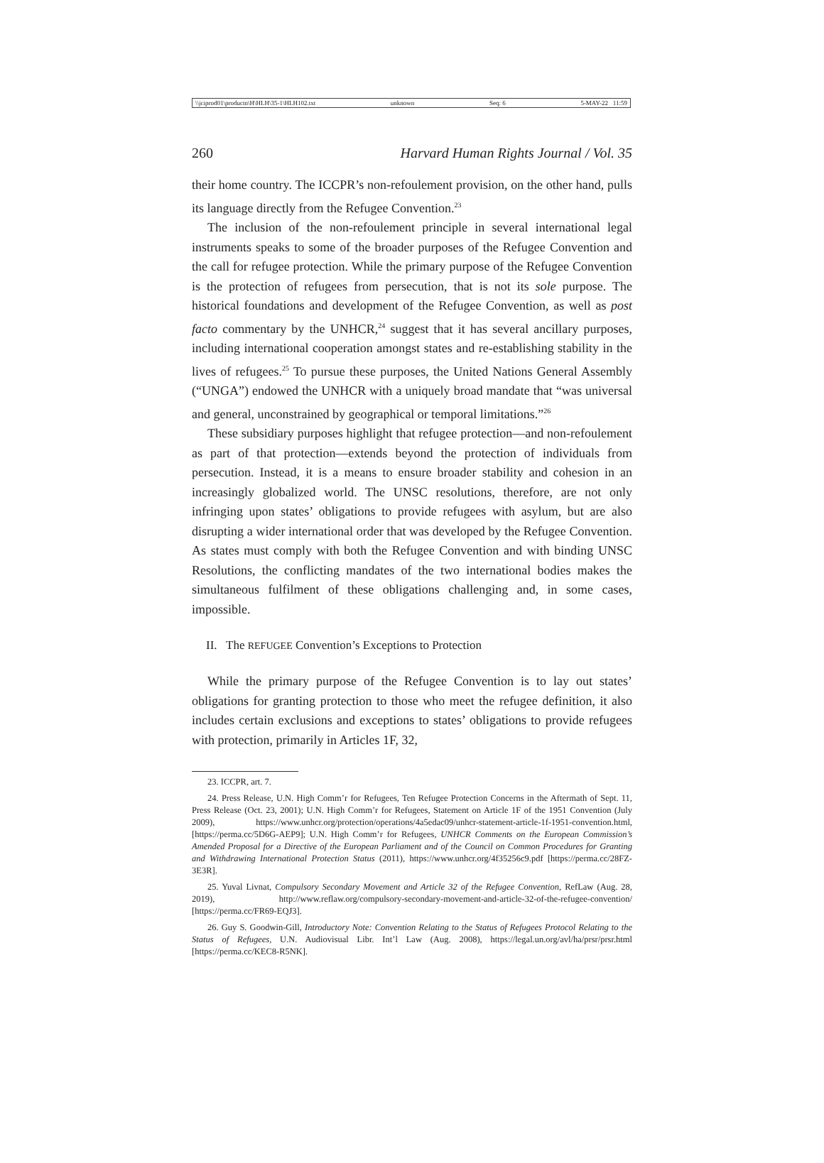\\jciprod01\productn\H\HLH\35-1\HLH102.txt unknown Seq: 6 5-MAY-22 11:59
260 Harvard Human Rights Journal / Vol. 35
their home country. The ICCPR’s non-refoulement provision, on the other hand, pulls its language directly from the Refugee Convention.<sup>23</sup>
The inclusion of the non-refoulement principle in several international legal instruments speaks to some of the broader purposes of the Refugee Convention and the call for refugee protection. While the primary purpose of the Refugee Convention is the protection of refugees from persecution, that is not its sole purpose. The historical foundations and development of the Refugee Convention, as well as post facto commentary by the UNHCR,<sup>24</sup> suggest that it has several ancillary purposes, including international cooperation amongst states and re-establishing stability in the lives of refugees.<sup>25</sup> To pursue these purposes, the United Nations General Assembly (“UNGA”) endowed the UNHCR with a uniquely broad mandate that “was universal and general, unconstrained by geographical or temporal limitations.”<sup>26</sup>
These subsidiary purposes highlight that refugee protection—and non-refoulement as part of that protection—extends beyond the protection of individuals from persecution. Instead, it is a means to ensure broader stability and cohesion in an increasingly globalized world. The UNSC resolutions, therefore, are not only infringing upon states’ obligations to provide refugees with asylum, but are also disrupting a wider international order that was developed by the Refugee Convention. As states must comply with both the Refugee Convention and with binding UNSC Resolutions, the conflicting mandates of the two international bodies makes the simultaneous fulfilment of these obligations challenging and, in some cases, impossible.
II. The REFUGEE Convention’s Exceptions to Protection
While the primary purpose of the Refugee Convention is to lay out states’ obligations for granting protection to those who meet the refugee definition, it also includes certain exclusions and exceptions to states’ obligations to provide refugees with protection, primarily in Articles 1F, 32,
23. ICCPR, art. 7.
24. Press Release, U.N. High Comm’r for Refugees, Ten Refugee Protection Concerns in the Aftermath of Sept. 11, Press Release (Oct. 23, 2001); U.N. High Comm’r for Refugees, Statement on Article 1F of the 1951 Convention (July 2009), https://www.unhcr.org/protection/operations/4a5edac09/unhcr-statement-article-1f-1951-convention.html, [https://perma.cc/5D6G-AEP9]; U.N. High Comm’r for Refugees, UNHCR Comments on the European Commission’s Amended Proposal for a Directive of the European Parliament and of the Council on Common Procedures for Granting and Withdrawing International Protection Status (2011), https://www.unhcr.org/4f35256c9.pdf [https://perma.cc/28FZ-3E3R].
25. Yuval Livnat, Compulsory Secondary Movement and Article 32 of the Refugee Convention, RefLaw (Aug. 28, 2019), http://www.reflaw.org/compulsory-secondary-movement-and-article-32-of-the-refugee-convention/ [https://perma.cc/FR69-EQJ3].
26. Guy S. Goodwin-Gill, Introductory Note: Convention Relating to the Status of Refugees Protocol Relating to the Status of Refugees, U.N. Audiovisual Libr. Int’l Law (Aug. 2008), https://legal.un.org/avl/ha/prsr/prsr.html [https://perma.cc/KEC8-R5NK].